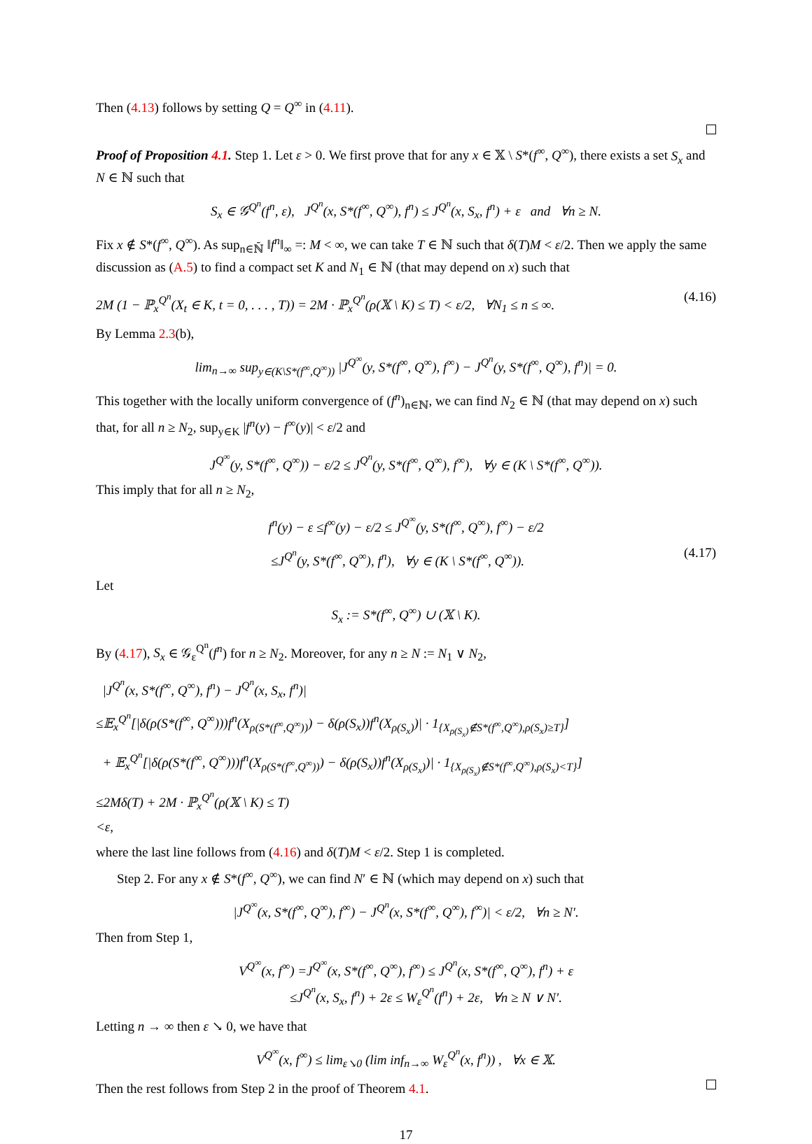Then (4.13) follows by setting Q = Q<sup>∞</sup> in (4.11).
Proof of Proposition 4.1. Step 1. Let ε > 0. We first prove that for any x ∈ 𝕏 \ S*(f<sup>∞</sup>, Q<sup>∞</sup>), there exists a set S<sub>x</sub> and N ∈ ℕ such that
S<sub>x</sub> ∈ 𝒢<sup>Q<sup>n</sup></sup>(f<sup>n</sup>, ε), J<sup>Q<sup>n</sup></sup>(x, S*(f<sup>∞</sup>, Q<sup>∞</sup>), f<sup>n</sup>) ≤ J<sup>Q<sup>n</sup></sup>(x, S<sub>x</sub>, f<sup>n</sup>) + ε and ∀n ≥ N.
Fix x ∉ S*(f<sup>∞</sup>, Q<sup>∞</sup>). As sup<sub>n∈ℕ̄</sub> ‖f<sup>n</sup>‖<sub>∞</sub> =: M < ∞, we can take T ∈ ℕ such that δ(T)M < ε/2. Then we apply the same discussion as (A.5) to find a compact set K and N<sub>1</sub> ∈ ℕ (that may depend on x) such that
2M (1 − ℙ<sub>x</sub><sup>Q<sup>n</sup></sup>(X<sub>t</sub> ∈ K, t = 0, . . . , T)) = 2M · ℙ<sub>x</sub><sup>Q<sup>n</sup></sup>(ρ(𝕏 \ K) ≤ T) < ε/2, ∀N<sub>1</sub> ≤ n ≤ ∞. (4.16)
By Lemma 2.3(b),
lim<sub>n→∞</sub> sup<sub>y∈(K\S*(f<sup>∞</sup>,Q<sup>∞</sup>))</sub> |J<sup>Q<sup>∞</sup></sup>(y, S*(f<sup>∞</sup>, Q<sup>∞</sup>), f<sup>∞</sup>) − J<sup>Q<sup>n</sup></sup>(y, S*(f<sup>∞</sup>, Q<sup>∞</sup>), f<sup>n</sup>)| = 0.
This together with the locally uniform convergence of (f<sup>n</sup>)<sub>n∈ℕ</sub>, we can find N<sub>2</sub> ∈ ℕ (that may depend on x) such that, for all n ≥ N<sub>2</sub>, sup<sub>y∈K</sub> |f<sup>n</sup>(y) − f<sup>∞</sup>(y)| < ε/2 and
J<sup>Q<sup>∞</sup></sup>(y, S*(f<sup>∞</sup>, Q<sup>∞</sup>)) − ε/2 ≤ J<sup>Q<sup>n</sup></sup>(y, S*(f<sup>∞</sup>, Q<sup>∞</sup>), f<sup>∞</sup>), ∀y ∈ (K \ S*(f<sup>∞</sup>, Q<sup>∞</sup>)).
This imply that for all n ≥ N<sub>2</sub>,
f<sup>n</sup>(y) − ε ≤f<sup>∞</sup>(y) − ε/2 ≤ J<sup>Q<sup>∞</sup></sup>(y, S*(f<sup>∞</sup>, Q<sup>∞</sup>), f<sup>∞</sup>) − ε/2
≤J<sup>Q<sup>n</sup></sup>(y, S*(f<sup>∞</sup>, Q<sup>∞</sup>), f<sup>n</sup>), ∀y ∈ (K \ S*(f<sup>∞</sup>, Q<sup>∞</sup>)). (4.17)
Let
S<sub>x</sub> := S*(f<sup>∞</sup>, Q<sup>∞</sup>) ∪ (𝕏 \ K).
By (4.17), S<sub>x</sub> ∈ 𝒢<sub>ε</sub><sup>Q<sup>n</sup></sup>(f<sup>n</sup>) for n ≥ N<sub>2</sub>. Moreover, for any n ≥ N := N<sub>1</sub> ∨ N<sub>2</sub>,
|J<sup>Q<sup>n</sup></sup>(x, S*(f<sup>∞</sup>, Q<sup>∞</sup>), f<sup>n</sup>) − J<sup>Q<sup>n</sup></sup>(x, S<sub>x</sub>, f<sup>n</sup>)|
≤𝔼<sub>x</sub><sup>Q<sup>n</sup></sup>[|δ(ρ(S*(f<sup>∞</sup>, Q<sup>∞</sup>)))f<sup>n</sup>(X<sub>ρ(S*(f<sup>∞</sup>,Q<sup>∞</sup>))</sub>) − δ(ρ(S<sub>x</sub>))f<sup>n</sup>(X<sub>ρ(S<sub>x</sub>)</sub>)| · 1<sub>{X<sub>ρ(S<sub>x</sub>)</sub>∉S*(f<sup>∞</sup>,Q<sup>∞</sup>),ρ(S<sub>x</sub>)≥T}</sub>]
+ 𝔼<sub>x</sub><sup>Q<sup>n</sup></sup>[|δ(ρ(S*(f<sup>∞</sup>, Q<sup>∞</sup>)))f<sup>n</sup>(X<sub>ρ(S*(f<sup>∞</sup>,Q<sup>∞</sup>))</sub>) − δ(ρ(S<sub>x</sub>))f<sup>n</sup>(X<sub>ρ(S<sub>x</sub>)</sub>)| · 1<sub>{X<sub>ρ(S<sub>x</sub>)</sub>∉S*(f<sup>∞</sup>,Q<sup>∞</sup>),ρ(S<sub>x</sub>)<T}</sub>]
≤2Mδ(T) + 2M · ℙ<sub>x</sub><sup>Q<sup>n</sup></sup>(ρ(𝕏 \ K) ≤ T)
<ε,
where the last line follows from (4.16) and δ(T)M < ε/2. Step 1 is completed.
Step 2. For any x ∉ S*(f<sup>∞</sup>, Q<sup>∞</sup>), we can find N′ ∈ ℕ (which may depend on x) such that
|J<sup>Q<sup>∞</sup></sup>(x, S*(f<sup>∞</sup>, Q<sup>∞</sup>), f<sup>∞</sup>) − J<sup>Q<sup>n</sup></sup>(x, S*(f<sup>∞</sup>, Q<sup>∞</sup>), f<sup>∞</sup>)| < ε/2, ∀n ≥ N′.
Then from Step 1,
V<sup>Q<sup>∞</sup></sup>(x, f<sup>∞</sup>) =J<sup>Q<sup>∞</sup></sup>(x, S*(f<sup>∞</sup>, Q<sup>∞</sup>), f<sup>∞</sup>) ≤ J<sup>Q<sup>n</sup></sup>(x, S*(f<sup>∞</sup>, Q<sup>∞</sup>), f<sup>n</sup>) + ε
≤J<sup>Q<sup>n</sup></sup>(x, S<sub>x</sub>, f<sup>n</sup>) + 2ε ≤ W<sub>ε</sub><sup>Q<sup>n</sup></sup>(f<sup>n</sup>) + 2ε, ∀n ≥ N ∨ N′.
Letting n → ∞ then ε ↘ 0, we have that
V<sup>Q<sup>∞</sup></sup>(x, f<sup>∞</sup>) ≤ lim<sub>ε↘0</sub> (lim inf<sub>n→∞</sub> W<sub>ε</sub><sup>Q<sup>n</sup></sup>(x, f<sup>n</sup>)) , ∀x ∈ 𝕏.
Then the rest follows from Step 2 in the proof of Theorem 4.1.
17